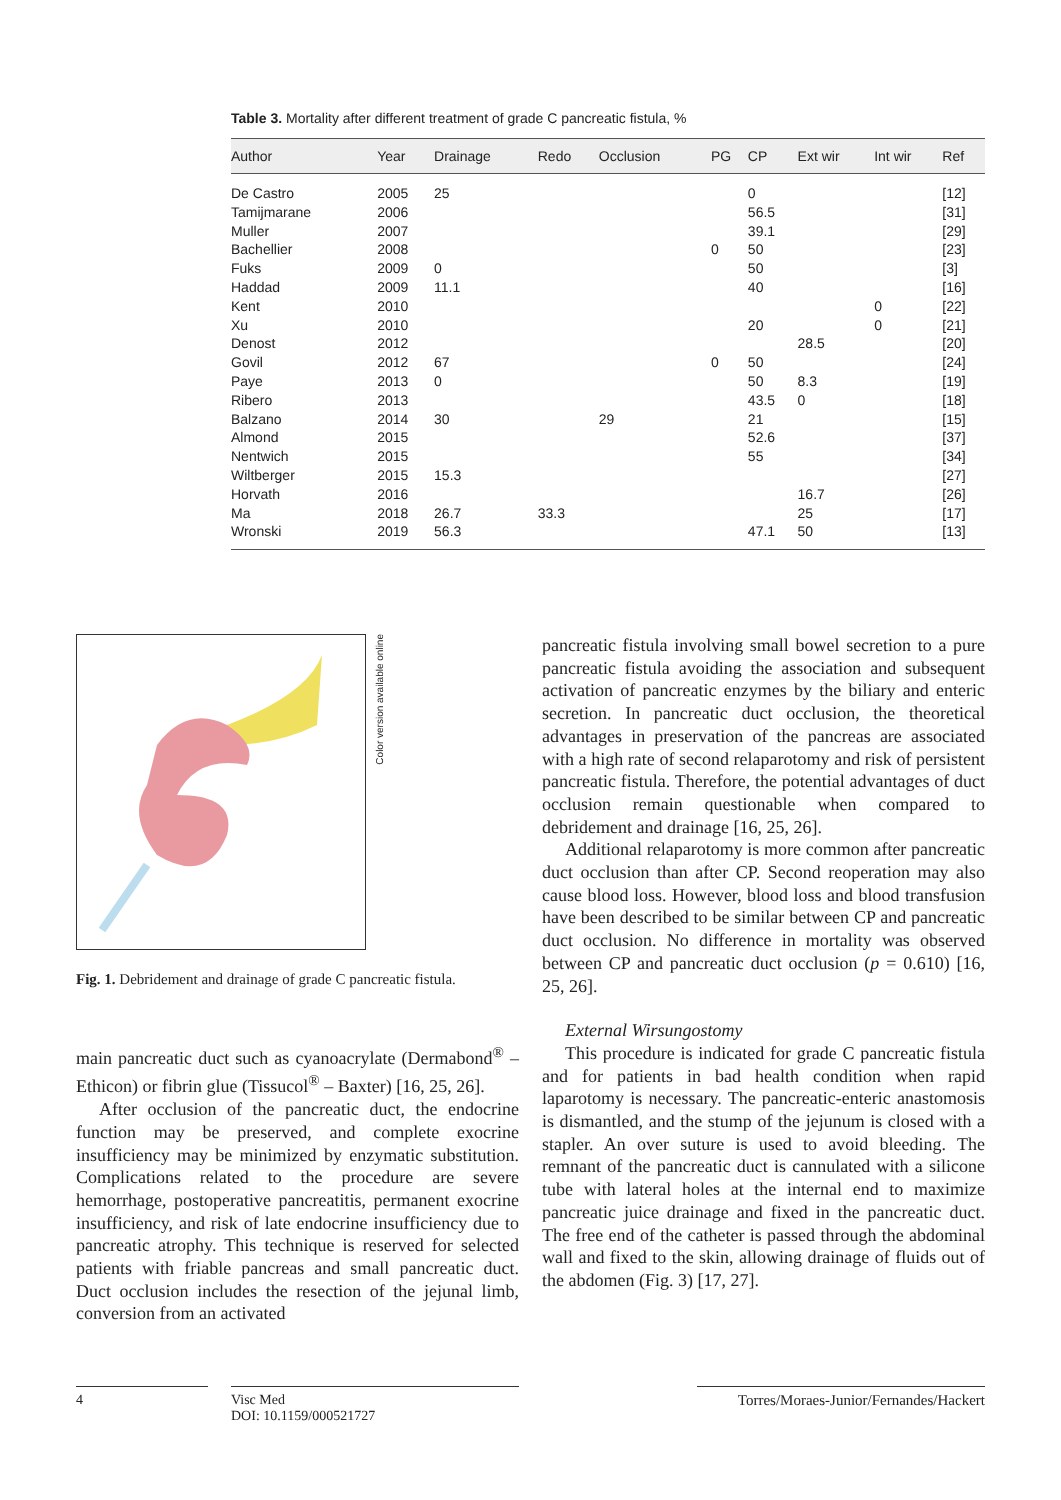Table 3. Mortality after different treatment of grade C pancreatic fistula, %
| Author | Year | Drainage | Redo | Occlusion | PG | CP | Ext wir | Int wir | Ref |
| --- | --- | --- | --- | --- | --- | --- | --- | --- | --- |
| De Castro | 2005 | 25 | | | | 0 | | | [12] |
| Tamijmarane | 2006 | | | | | 56.5 | | | [31] |
| Muller | 2007 | | | | | 39.1 | | | [29] |
| Bachellier | 2008 | | | | 0 | 50 | | | [23] |
| Fuks | 2009 | 0 | | | | 50 | | | [3] |
| Haddad | 2009 | 11.1 | | | | 40 | | | [16] |
| Kent | 2010 | | | | | | | 0 | [22] |
| Xu | 2010 | | | | | 20 | | 0 | [21] |
| Denost | 2012 | | | | | | 28.5 | | [20] |
| Govil | 2012 | 67 | | | 0 | 50 | | | [24] |
| Paye | 2013 | 0 | | | | 50 | 8.3 | | [19] |
| Ribero | 2013 | | | | | 43.5 | 0 | | [18] |
| Balzano | 2014 | 30 | | 29 | | 21 | | | [15] |
| Almond | 2015 | | | | | 52.6 | | | [37] |
| Nentwich | 2015 | | | | | 55 | | | [34] |
| Wiltberger | 2015 | 15.3 | | | | | | | [27] |
| Horvath | 2016 | | | | | | 16.7 | | [26] |
| Ma | 2018 | 26.7 | 33.3 | | | | 25 | | [17] |
| Wronski | 2019 | 56.3 | | | | 47.1 | 50 | | [13] |
Color version available online
Fig. 1. Debridement and drainage of grade C pancreatic fistula.
main pancreatic duct such as cyanoacrylate (Dermabond<sup>®</sup> – Ethicon) or fibrin glue (Tissucol<sup>®</sup> – Baxter) [16, 25, 26].
After occlusion of the pancreatic duct, the endocrine function may be preserved, and complete exocrine insufficiency may be minimized by enzymatic substitution. Complications related to the procedure are severe hemorrhage, postoperative pancreatitis, permanent exocrine insufficiency, and risk of late endocrine insufficiency due to pancreatic atrophy. This technique is reserved for selected patients with friable pancreas and small pancreatic duct. Duct occlusion includes the resection of the jejunal limb, conversion from an activated
pancreatic fistula involving small bowel secretion to a pure pancreatic fistula avoiding the association and subsequent activation of pancreatic enzymes by the biliary and enteric secretion. In pancreatic duct occlusion, the theoretical advantages in preservation of the pancreas are associated with a high rate of second relaparotomy and risk of persistent pancreatic fistula. Therefore, the potential advantages of duct occlusion remain questionable when compared to debridement and drainage [16, 25, 26].
Additional relaparotomy is more common after pancreatic duct occlusion than after CP. Second reoperation may also cause blood loss. However, blood loss and blood transfusion have been described to be similar between CP and pancreatic duct occlusion. No difference in mortality was observed between CP and pancreatic duct occlusion (p = 0.610) [16, 25, 26].
External Wirsungostomy
This procedure is indicated for grade C pancreatic fistula and for patients in bad health condition when rapid laparotomy is necessary. The pancreatic-enteric anastomosis is dismantled, and the stump of the jejunum is closed with a stapler. An over suture is used to avoid bleeding. The remnant of the pancreatic duct is cannulated with a silicone tube with lateral holes at the internal end to maximize pancreatic juice drainage and fixed in the pancreatic duct. The free end of the catheter is passed through the abdominal wall and fixed to the skin, allowing drainage of fluids out of the abdomen (Fig. 3) [17, 27].
4 Visc Med
DOI: 10.1159/000521727
Torres/Moraes-Junior/Fernandes/Hackert